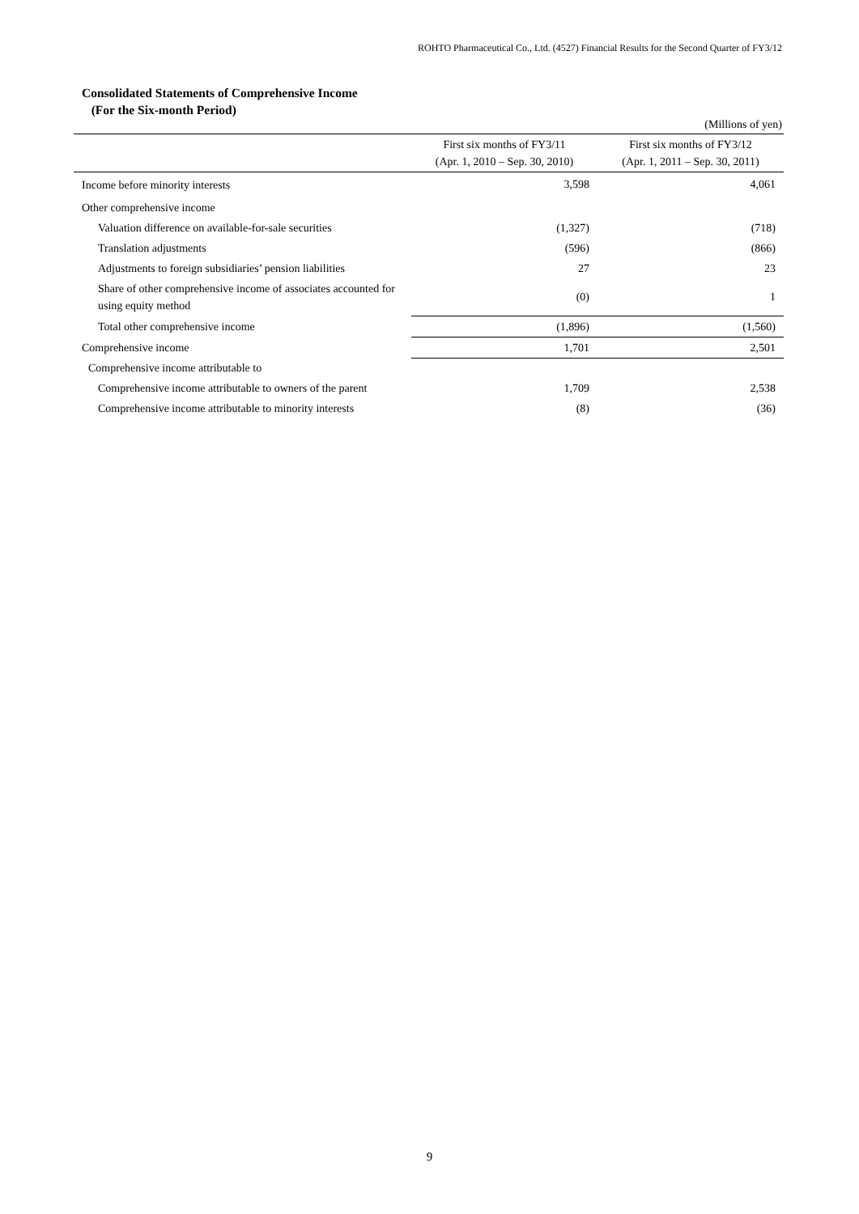ROHTO Pharmaceutical Co., Ltd. (4527) Financial Results for the Second Quarter of FY3/12
Consolidated Statements of Comprehensive Income
(For the Six-month Period)
(Millions of yen)
| | First six months of FY3/11 (Apr. 1, 2010 – Sep. 30, 2010) | First six months of FY3/12 (Apr. 1, 2011 – Sep. 30, 2011) |
| --- | --- | --- |
| Income before minority interests | 3,598 | 4,061 |
| Other comprehensive income | | |
| Valuation difference on available-for-sale securities | (1,327) | (718) |
| Translation adjustments | (596) | (866) |
| Adjustments to foreign subsidiaries’ pension liabilities | 27 | 23 |
| Share of other comprehensive income of associates accounted for using equity method | (0) | 1 |
| Total other comprehensive income | (1,896) | (1,560) |
| Comprehensive income | 1,701 | 2,501 |
| Comprehensive income attributable to | | |
| Comprehensive income attributable to owners of the parent | 1,709 | 2,538 |
| Comprehensive income attributable to minority interests | (8) | (36) |
9